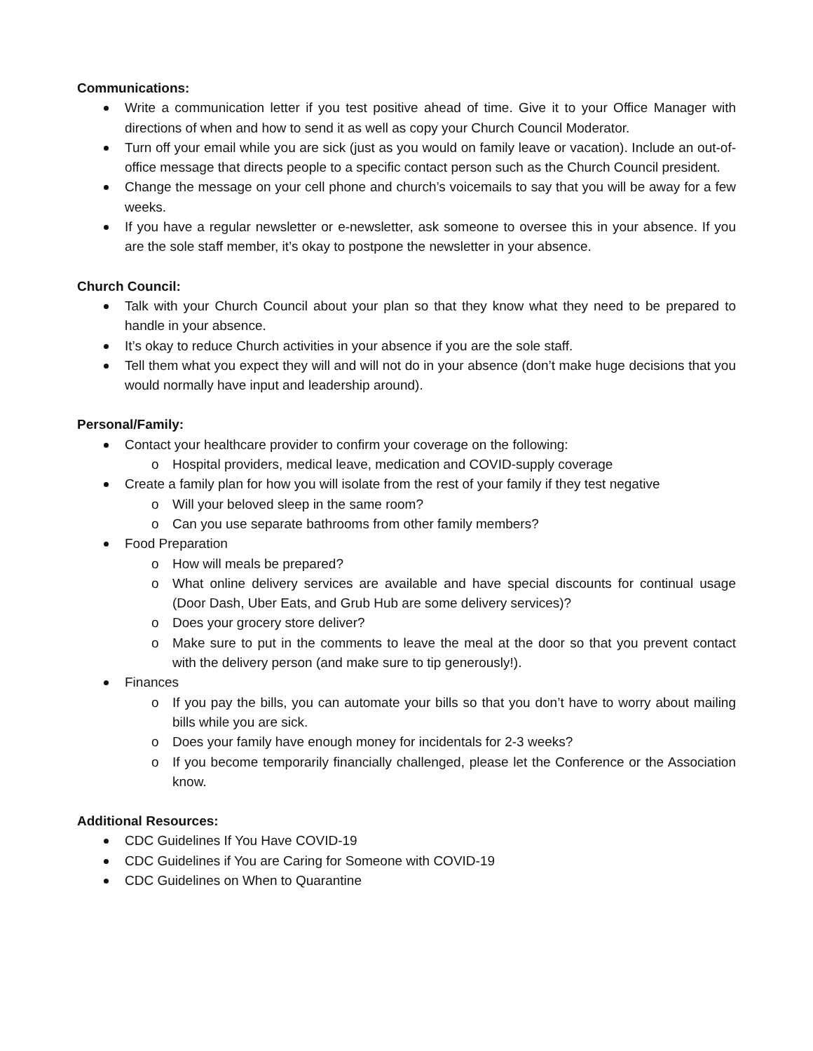Communications:
Write a communication letter if you test positive ahead of time. Give it to your Office Manager with directions of when and how to send it as well as copy your Church Council Moderator.
Turn off your email while you are sick (just as you would on family leave or vacation). Include an out-of-office message that directs people to a specific contact person such as the Church Council president.
Change the message on your cell phone and church’s voicemails to say that you will be away for a few weeks.
If you have a regular newsletter or e-newsletter, ask someone to oversee this in your absence. If you are the sole staff member, it’s okay to postpone the newsletter in your absence.
Church Council:
Talk with your Church Council about your plan so that they know what they need to be prepared to handle in your absence.
It’s okay to reduce Church activities in your absence if you are the sole staff.
Tell them what you expect they will and will not do in your absence (don’t make huge decisions that you would normally have input and leadership around).
Personal/Family:
Contact your healthcare provider to confirm your coverage on the following:
Hospital providers, medical leave, medication and COVID-supply coverage
Create a family plan for how you will isolate from the rest of your family if they test negative
Will your beloved sleep in the same room?
Can you use separate bathrooms from other family members?
Food Preparation
How will meals be prepared?
What online delivery services are available and have special discounts for continual usage (Door Dash, Uber Eats, and Grub Hub are some delivery services)?
Does your grocery store deliver?
Make sure to put in the comments to leave the meal at the door so that you prevent contact with the delivery person (and make sure to tip generously!).
Finances
If you pay the bills, you can automate your bills so that you don’t have to worry about mailing bills while you are sick.
Does your family have enough money for incidentals for 2-3 weeks?
If you become temporarily financially challenged, please let the Conference or the Association know.
Additional Resources:
CDC Guidelines If You Have COVID-19
CDC Guidelines if You are Caring for Someone with COVID-19
CDC Guidelines on When to Quarantine